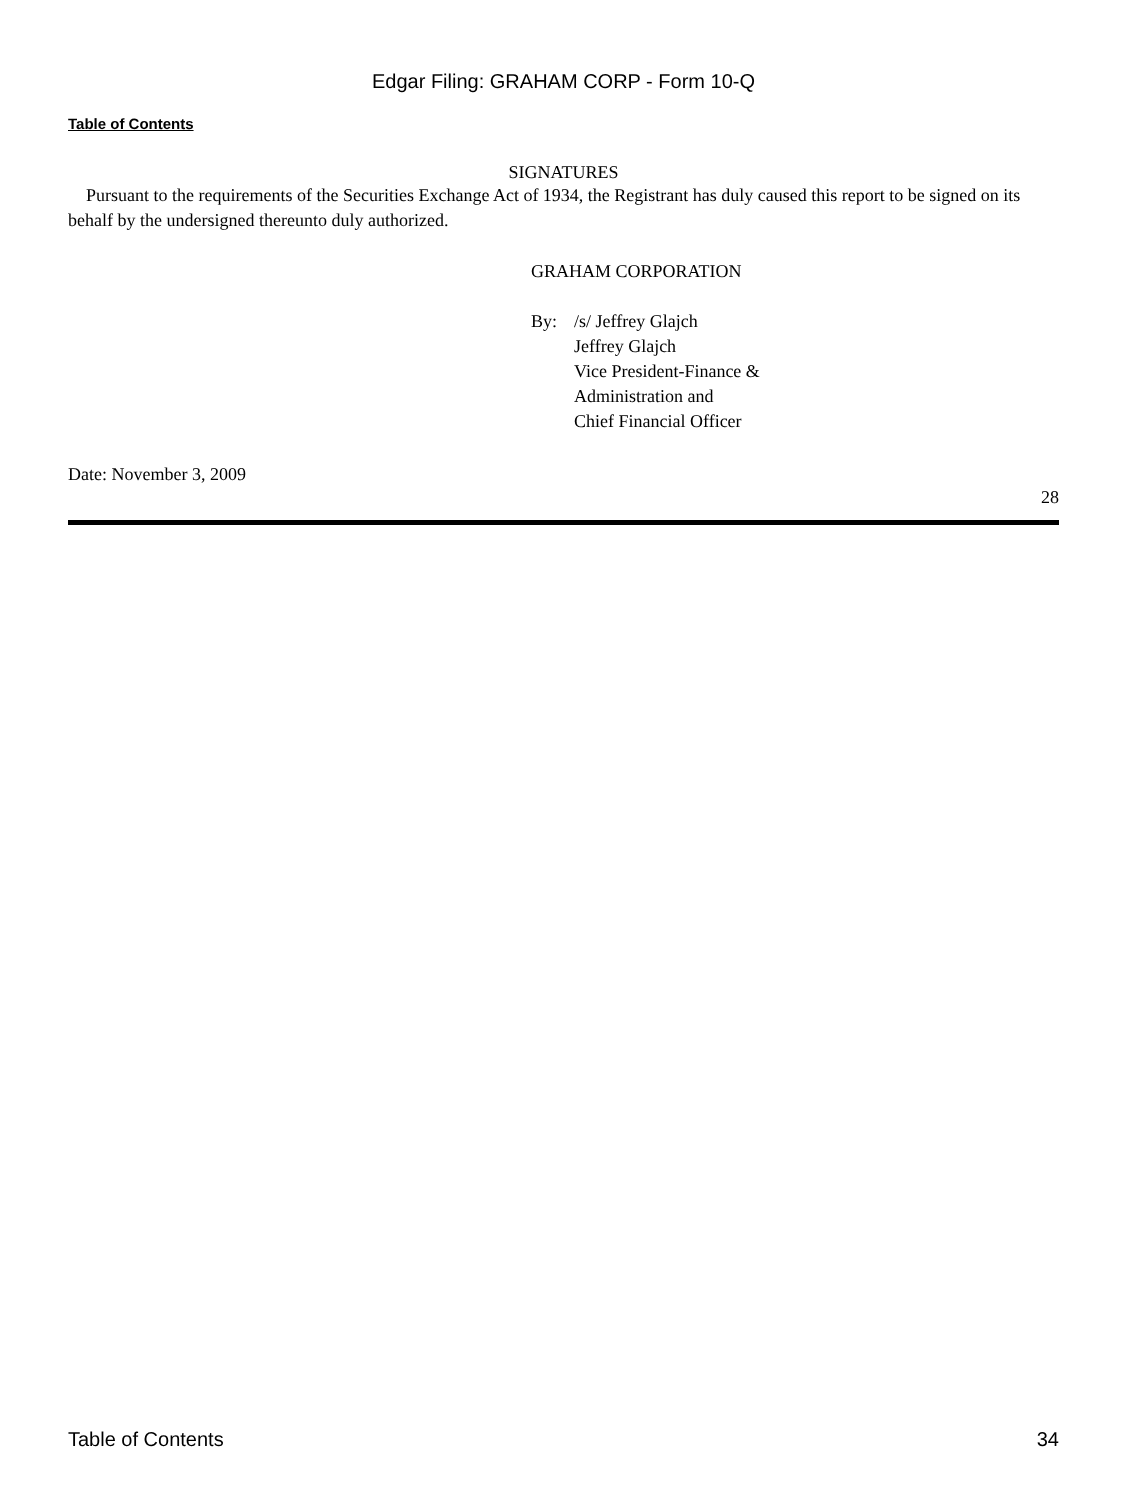Edgar Filing: GRAHAM CORP - Form 10-Q
Table of Contents
SIGNATURES
Pursuant to the requirements of the Securities Exchange Act of 1934, the Registrant has duly caused this report to be signed on its behalf by the undersigned thereunto duly authorized.
GRAHAM CORPORATION
By: /s/ Jeffrey Glajch
Jeffrey Glajch
Vice President-Finance &
Administration and
Chief Financial Officer
Date: November 3, 2009
28
Table of Contents 34